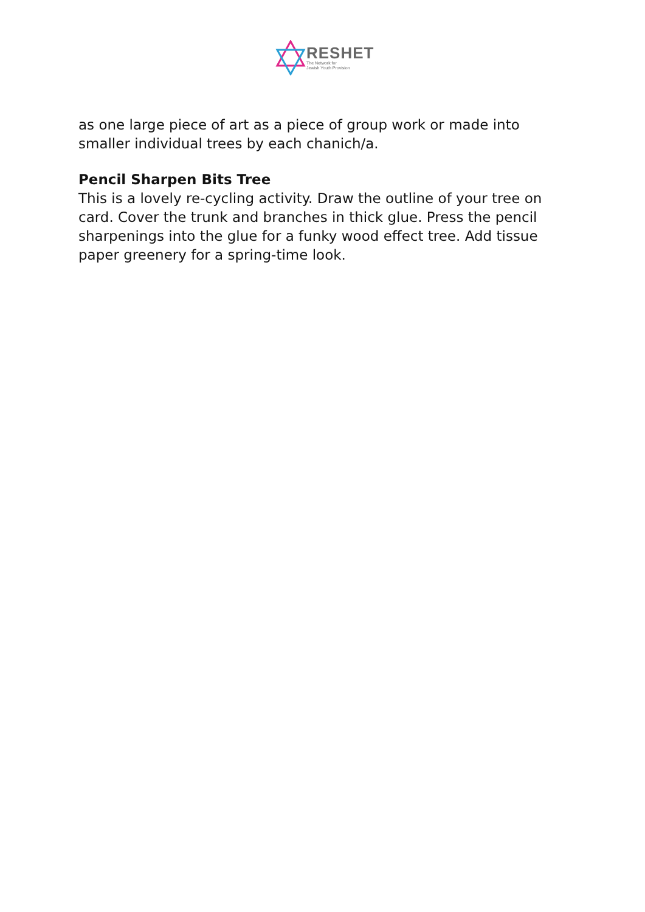RESHET
The Network for
Jewish Youth Provision
as one large piece of art as a piece of group work or made into smaller individual trees by each chanich/a.
Pencil Sharpen Bits Tree
This is a lovely re-cycling activity. Draw the outline of your tree on card. Cover the trunk and branches in thick glue. Press the pencil sharpenings into the glue for a funky wood effect tree. Add tissue paper greenery for a spring-time look.